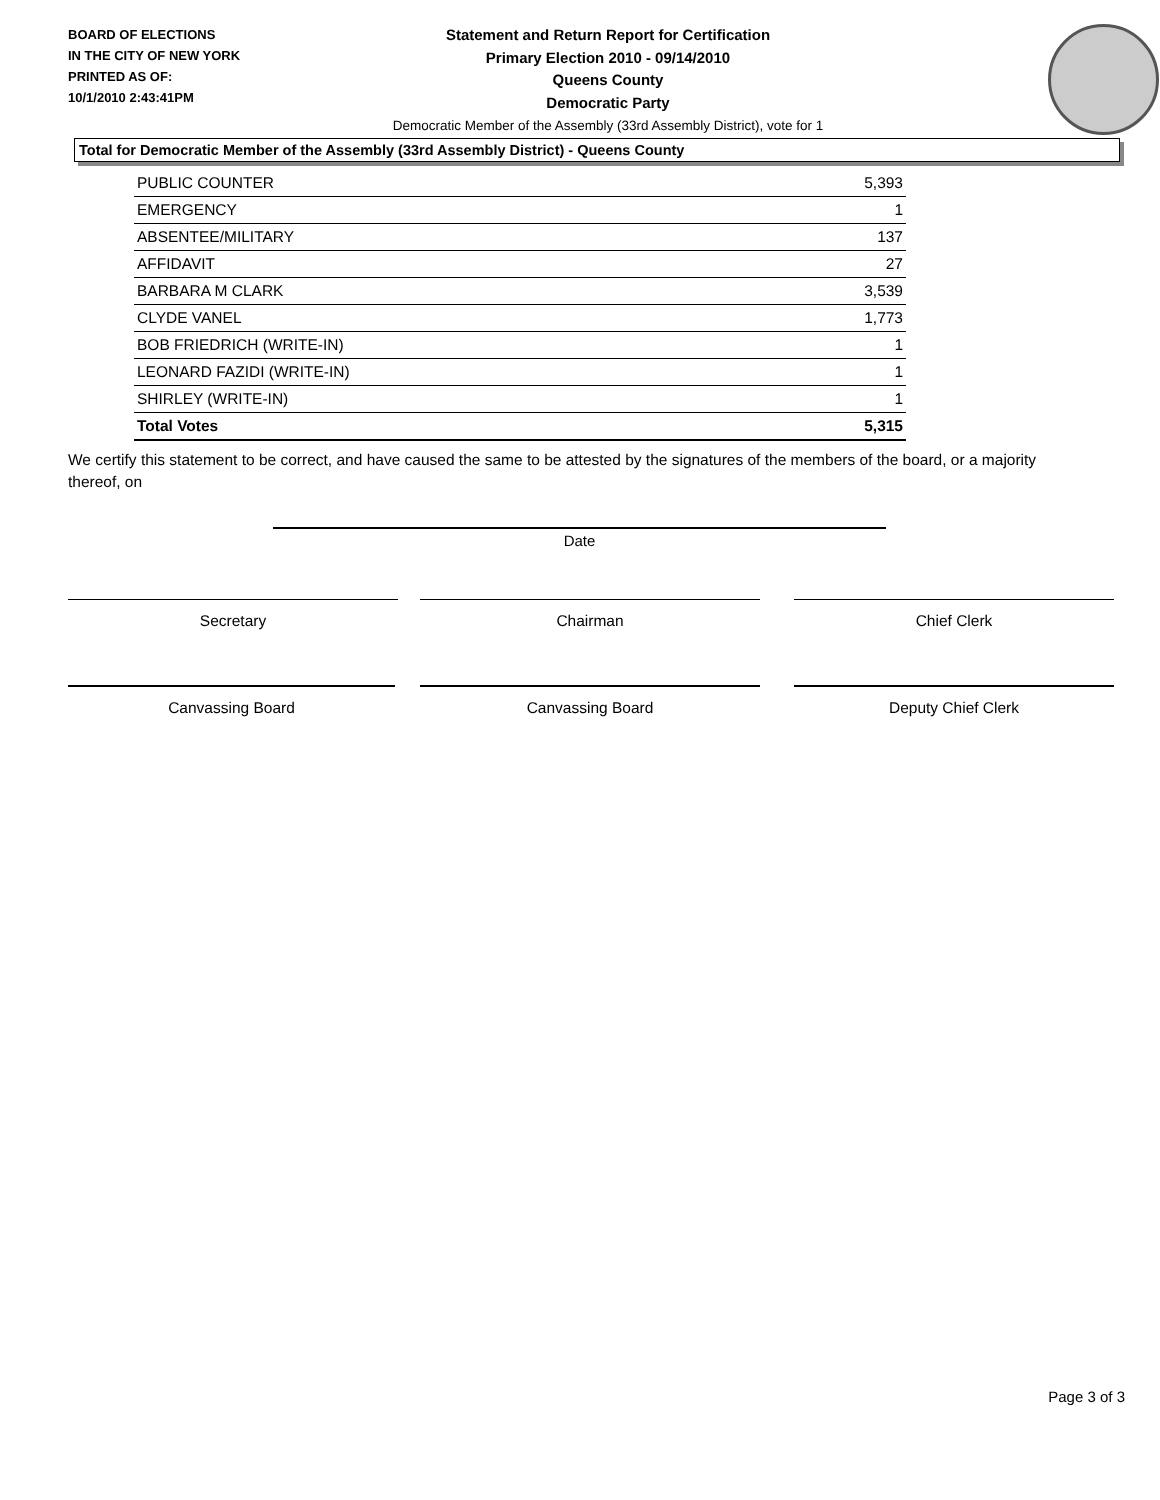BOARD OF ELECTIONS
IN THE CITY OF NEW YORK
PRINTED AS OF:
10/1/2010 2:43:41PM
Statement and Return Report for Certification
Primary Election 2010 - 09/14/2010
Queens County
Democratic Party
Democratic Member of the Assembly (33rd Assembly District), vote for 1
Total for Democratic Member of the Assembly (33rd Assembly District) - Queens County
| PUBLIC COUNTER | 5,393 |
| EMERGENCY | 1 |
| ABSENTEE/MILITARY | 137 |
| AFFIDAVIT | 27 |
| BARBARA M CLARK | 3,539 |
| CLYDE VANEL | 1,773 |
| BOB FRIEDRICH (WRITE-IN) | 1 |
| LEONARD FAZIDI (WRITE-IN) | 1 |
| SHIRLEY (WRITE-IN) | 1 |
| Total Votes | 5,315 |
We certify this statement to be correct, and have caused the same to be attested by the signatures of the members of the board, or a majority thereof, on
Date
Secretary Chairman Chief Clerk
Canvassing Board Canvassing Board Deputy Chief Clerk
Page 3 of 3